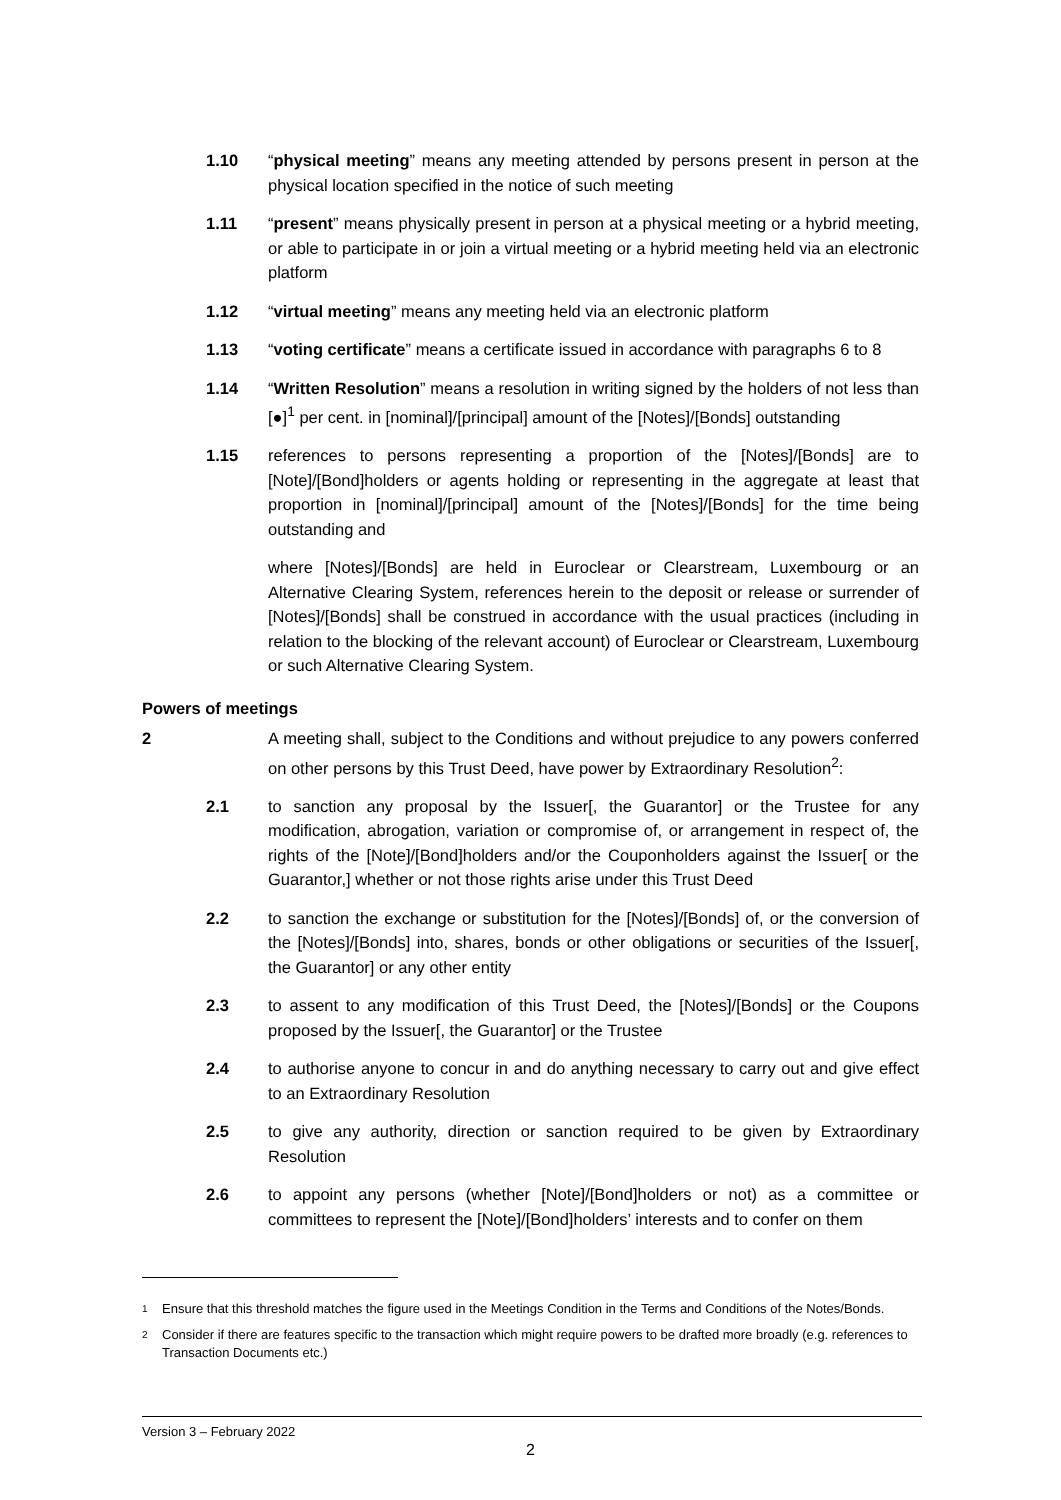1.10 “physical meeting” means any meeting attended by persons present in person at the physical location specified in the notice of such meeting
1.11 “present” means physically present in person at a physical meeting or a hybrid meeting, or able to participate in or join a virtual meeting or a hybrid meeting held via an electronic platform
1.12 “virtual meeting” means any meeting held via an electronic platform
1.13 “voting certificate” means a certificate issued in accordance with paragraphs 6 to 8
1.14 “Written Resolution” means a resolution in writing signed by the holders of not less than [●]<sup>1</sup> per cent. in [nominal]/[principal] amount of the [Notes]/[Bonds] outstanding
1.15 references to persons representing a proportion of the [Notes]/[Bonds] are to [Note]/[Bond]holders or agents holding or representing in the aggregate at least that proportion in [nominal]/[principal] amount of the [Notes]/[Bonds] for the time being outstanding and
where [Notes]/[Bonds] are held in Euroclear or Clearstream, Luxembourg or an Alternative Clearing System, references herein to the deposit or release or surrender of [Notes]/[Bonds] shall be construed in accordance with the usual practices (including in relation to the blocking of the relevant account) of Euroclear or Clearstream, Luxembourg or such Alternative Clearing System.
Powers of meetings
2 A meeting shall, subject to the Conditions and without prejudice to any powers conferred on other persons by this Trust Deed, have power by Extraordinary Resolution<sup>2</sup>:
2.1 to sanction any proposal by the Issuer[, the Guarantor] or the Trustee for any modification, abrogation, variation or compromise of, or arrangement in respect of, the rights of the [Note]/[Bond]holders and/or the Couponholders against the Issuer[ or the Guarantor,] whether or not those rights arise under this Trust Deed
2.2 to sanction the exchange or substitution for the [Notes]/[Bonds] of, or the conversion of the [Notes]/[Bonds] into, shares, bonds or other obligations or securities of the Issuer[, the Guarantor] or any other entity
2.3 to assent to any modification of this Trust Deed, the [Notes]/[Bonds] or the Coupons proposed by the Issuer[, the Guarantor] or the Trustee
2.4 to authorise anyone to concur in and do anything necessary to carry out and give effect to an Extraordinary Resolution
2.5 to give any authority, direction or sanction required to be given by Extraordinary Resolution
2.6 to appoint any persons (whether [Note]/[Bond]holders or not) as a committee or committees to represent the [Note]/[Bond]holders’ interests and to confer on them
1 Ensure that this threshold matches the figure used in the Meetings Condition in the Terms and Conditions of the Notes/Bonds.
2 Consider if there are features specific to the transaction which might require powers to be drafted more broadly (e.g. references to Transaction Documents etc.)
Version 3 – February 2022
2